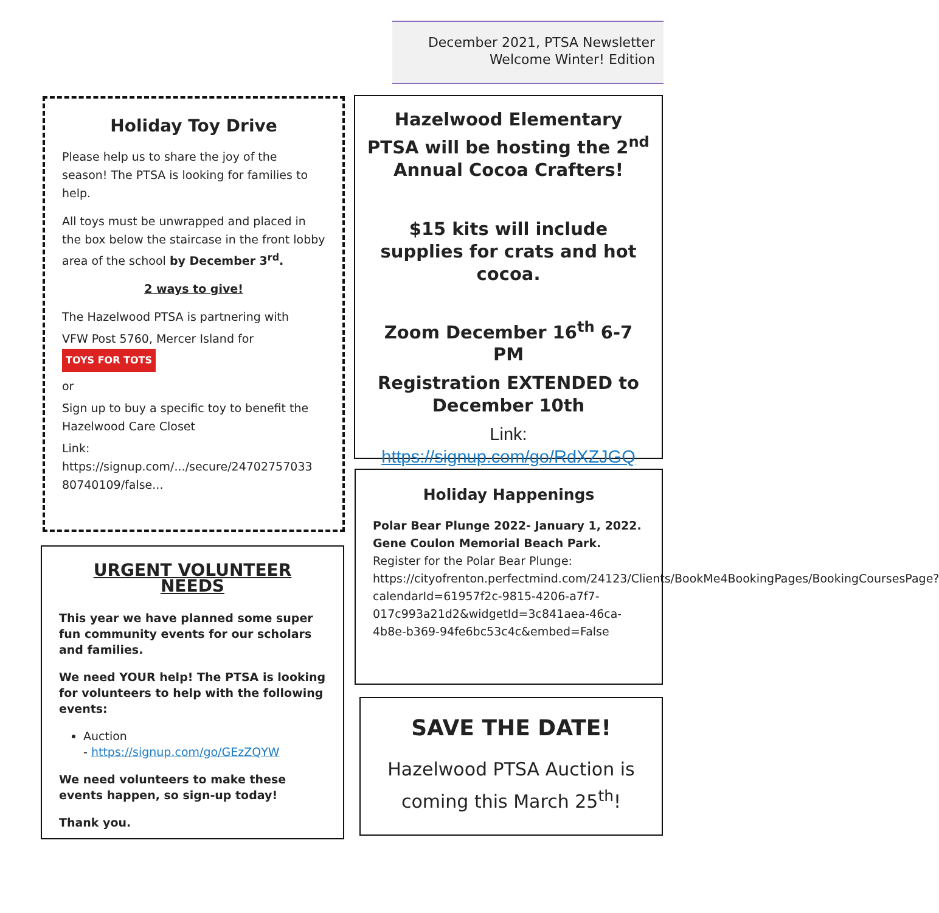December 2021, PTSA Newsletter
Welcome Winter! Edition
Holiday Toy Drive
Please help us to share the joy of the season! The PTSA is looking for families to help.
All toys must be unwrapped and placed in the box below the staircase in the front lobby area of the school by December 3<sup>rd</sup>.
2 ways to give!
The Hazelwood PTSA is partnering with
VFW Post 5760, Mercer Island for
TOYS FOR TOTS
or
Sign up to buy a specific toy to benefit the Hazelwood Care Closet
Link:
https://signup.com/.../secure/24702757033 80740109/false...
Hazelwood Elementary PTSA will be hosting the 2<sup>nd</sup> Annual Cocoa Crafters!
$15 kits will include supplies for crats and hot cocoa.
Zoom December 16<sup>th</sup> 6-7 PM
Registration EXTENDED to December 10th
Link:
https://signup.com/go/RdXZJGQ
Holiday Happenings
Polar Bear Plunge 2022- January 1, 2022. Gene Coulon Memorial Beach Park.
Register for the Polar Bear Plunge: https://cityofrenton.perfectmind.com/24123/Clients/BookMe4BookingPages/BookingCoursesPage?calendarId=61957f2c-9815-4206-a7f7-017c993a21d2&widgetId=3c841aea-46ca-4b8e-b369-94fe6bc53c4c&embed=False
URGENT VOLUNTEER NEEDS
This year we have planned some super fun community events for our scholars and families.
We need YOUR help! The PTSA is looking for volunteers to help with the following events:
Auction
- https://signup.com/go/GEzZQYW
We need volunteers to make these events happen, so sign-up today!
Thank you.
SAVE THE DATE!
Hazelwood PTSA Auction is coming this March 25<sup>th</sup>!